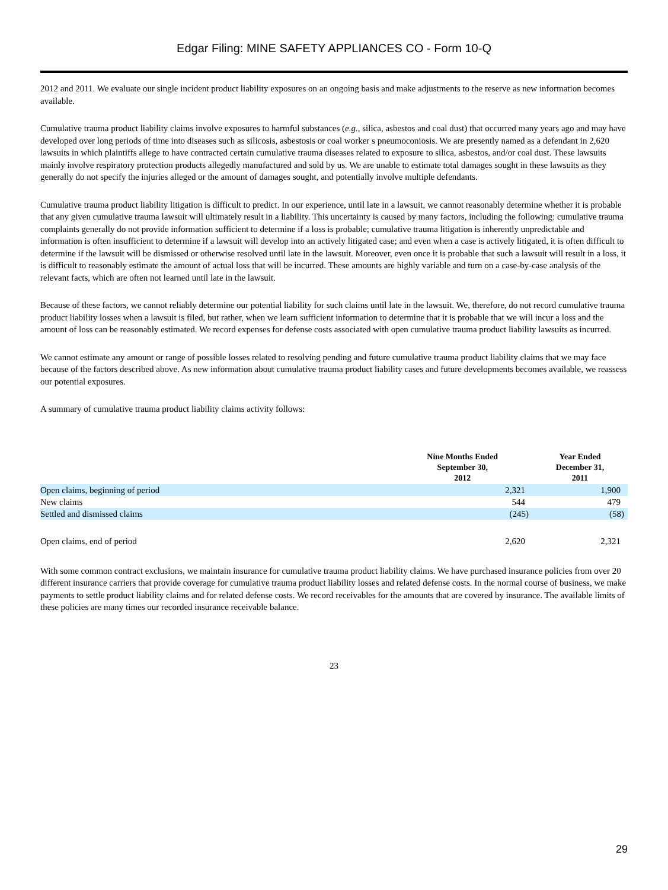Edgar Filing: MINE SAFETY APPLIANCES CO - Form 10-Q
2012 and 2011. We evaluate our single incident product liability exposures on an ongoing basis and make adjustments to the reserve as new information becomes available.
Cumulative trauma product liability claims involve exposures to harmful substances (e.g., silica, asbestos and coal dust) that occurred many years ago and may have developed over long periods of time into diseases such as silicosis, asbestosis or coal worker s pneumoconiosis. We are presently named as a defendant in 2,620 lawsuits in which plaintiffs allege to have contracted certain cumulative trauma diseases related to exposure to silica, asbestos, and/or coal dust. These lawsuits mainly involve respiratory protection products allegedly manufactured and sold by us. We are unable to estimate total damages sought in these lawsuits as they generally do not specify the injuries alleged or the amount of damages sought, and potentially involve multiple defendants.
Cumulative trauma product liability litigation is difficult to predict. In our experience, until late in a lawsuit, we cannot reasonably determine whether it is probable that any given cumulative trauma lawsuit will ultimately result in a liability. This uncertainty is caused by many factors, including the following: cumulative trauma complaints generally do not provide information sufficient to determine if a loss is probable; cumulative trauma litigation is inherently unpredictable and information is often insufficient to determine if a lawsuit will develop into an actively litigated case; and even when a case is actively litigated, it is often difficult to determine if the lawsuit will be dismissed or otherwise resolved until late in the lawsuit. Moreover, even once it is probable that such a lawsuit will result in a loss, it is difficult to reasonably estimate the amount of actual loss that will be incurred. These amounts are highly variable and turn on a case-by-case analysis of the relevant facts, which are often not learned until late in the lawsuit.
Because of these factors, we cannot reliably determine our potential liability for such claims until late in the lawsuit. We, therefore, do not record cumulative trauma product liability losses when a lawsuit is filed, but rather, when we learn sufficient information to determine that it is probable that we will incur a loss and the amount of loss can be reasonably estimated. We record expenses for defense costs associated with open cumulative trauma product liability lawsuits as incurred.
We cannot estimate any amount or range of possible losses related to resolving pending and future cumulative trauma product liability claims that we may face because of the factors described above. As new information about cumulative trauma product liability cases and future developments becomes available, we reassess our potential exposures.
A summary of cumulative trauma product liability claims activity follows:
| | Nine Months Ended September 30, 2012 | Year Ended December 31, 2011 |
| --- | --- | --- |
| Open claims, beginning of period | 2,321 | 1,900 |
| New claims | 544 | 479 |
| Settled and dismissed claims | (245) | (58) |
| Open claims, end of period | 2,620 | 2,321 |
With some common contract exclusions, we maintain insurance for cumulative trauma product liability claims. We have purchased insurance policies from over 20 different insurance carriers that provide coverage for cumulative trauma product liability losses and related defense costs. In the normal course of business, we make payments to settle product liability claims and for related defense costs. We record receivables for the amounts that are covered by insurance. The available limits of these policies are many times our recorded insurance receivable balance.
23
29